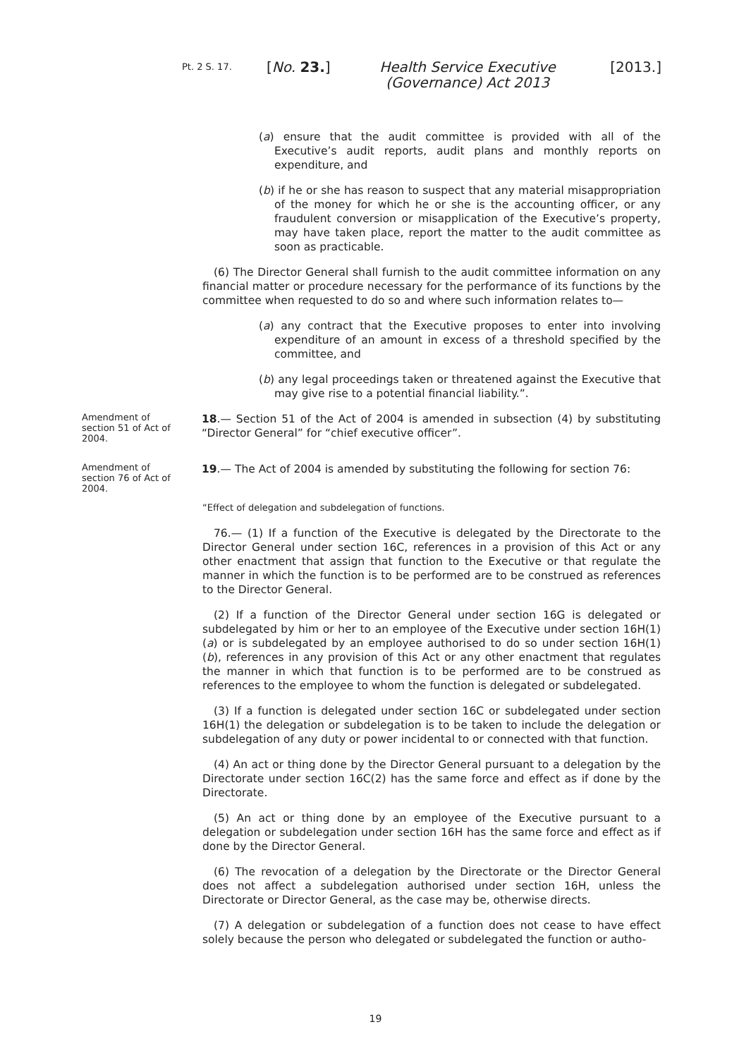Pt. 2 S. 17. [No. 23.] Health Service Executive (Governance) Act 2013 [2013.]
(a) ensure that the audit committee is provided with all of the Executive’s audit reports, audit plans and monthly reports on expenditure, and
(b) if he or she has reason to suspect that any material misappropriation of the money for which he or she is the accounting officer, or any fraudulent conversion or misapplication of the Executive’s property, may have taken place, report the matter to the audit committee as soon as practicable.
(6) The Director General shall furnish to the audit committee information on any financial matter or procedure necessary for the performance of its functions by the committee when requested to do so and where such information relates to—
(a) any contract that the Executive proposes to enter into involving expenditure of an amount in excess of a threshold specified by the committee, and
(b) any legal proceedings taken or threatened against the Executive that may give rise to a potential financial liability.”.
Amendment of section 51 of Act of 2004.
18.— Section 51 of the Act of 2004 is amended in subsection (4) by substituting “Director General” for “chief executive officer”.
Amendment of section 76 of Act of 2004.
19.— The Act of 2004 is amended by substituting the following for section 76:
“Effect of delegation and subdelegation of functions.
76.— (1) If a function of the Executive is delegated by the Directorate to the Director General under section 16C, references in a provision of this Act or any other enactment that assign that function to the Executive or that regulate the manner in which the function is to be performed are to be construed as references to the Director General.
(2) If a function of the Director General under section 16G is delegated or subdelegated by him or her to an employee of the Executive under section 16H(1)(a) or is subdelegated by an employee authorised to do so under section 16H(1)(b), references in any provision of this Act or any other enactment that regulates the manner in which that function is to be performed are to be construed as references to the employee to whom the function is delegated or subdelegated.
(3) If a function is delegated under section 16C or subdelegated under section 16H(1) the delegation or subdelegation is to be taken to include the delegation or subdelegation of any duty or power incidental to or connected with that function.
(4) An act or thing done by the Director General pursuant to a delegation by the Directorate under section 16C(2) has the same force and effect as if done by the Directorate.
(5) An act or thing done by an employee of the Executive pursuant to a delegation or subdelegation under section 16H has the same force and effect as if done by the Director General.
(6) The revocation of a delegation by the Directorate or the Director General does not affect a subdelegation authorised under section 16H, unless the Directorate or Director General, as the case may be, otherwise directs.
(7) A delegation or subdelegation of a function does not cease to have effect solely because the person who delegated or subdelegated the function or autho-
19